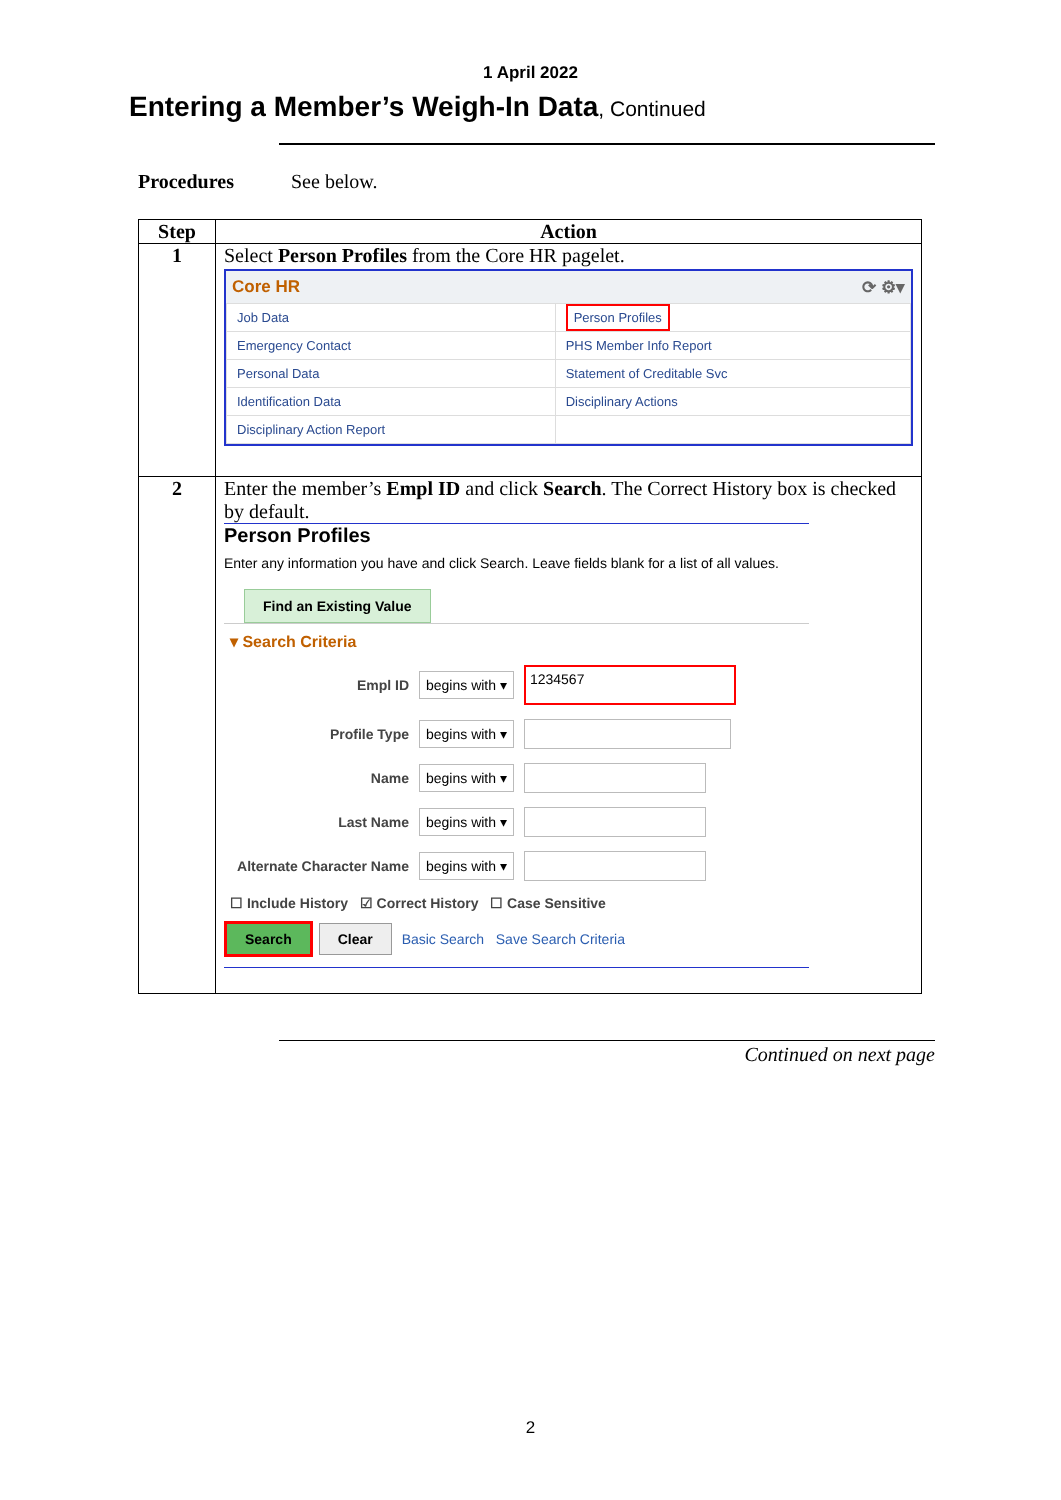1 April 2022
Entering a Member’s Weigh-In Data, Continued
Procedures See below.
| Step | Action |
| --- | --- |
| 1 | Select Person Profiles from the Core HR pagelet. Core HR ⟳ ⚙▾ / Job Data / Person Profiles / / Emergency Contact / PHS Member Info Report / / Personal Data / Statement of Creditable Svc / / Identification Data / Disciplinary Actions / / Disciplinary Action Report / / |
| 2 | Enter the member’s Empl ID and click Search . The Correct History box is checked by default. Person Profiles Enter any information you have and click Search. Leave fields blank for a list of all values. Find an Existing Value ▾ Search Criteria Empl ID begins with ▾ 1234567 Profile Type begins with ▾ Name begins with ▾ Last Name begins with ▾ Alternate Character Name begins with ▾ ☐ Include History ☑ Correct History ☐ Case Sensitive Search Clear Basic Search Save Search Criteria |
Continued on next page
2